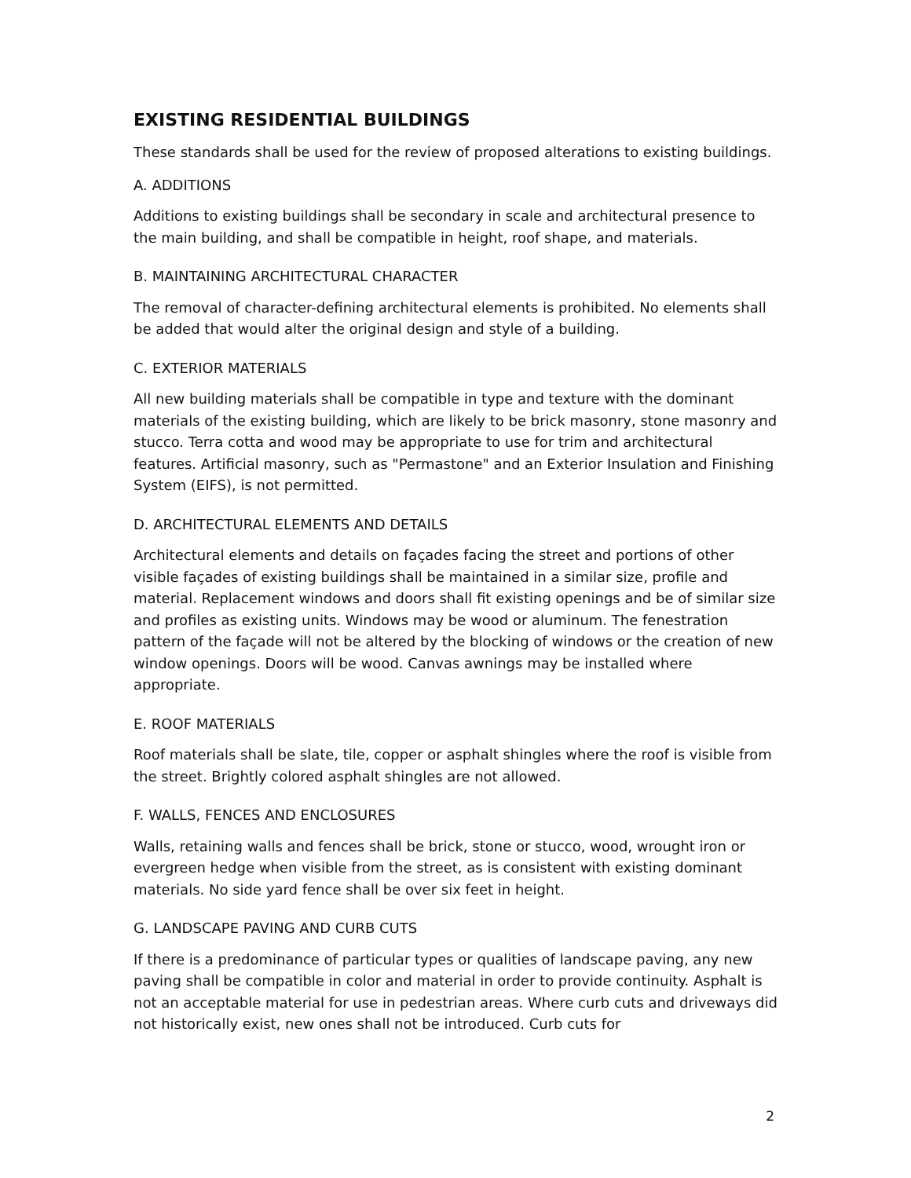EXISTING RESIDENTIAL BUILDINGS
These standards shall be used for the review of proposed alterations to existing buildings.
A. ADDITIONS
Additions to existing buildings shall be secondary in scale and architectural presence to the main building, and shall be compatible in height, roof shape, and materials.
B. MAINTAINING ARCHITECTURAL CHARACTER
The removal of character-defining architectural elements is prohibited. No elements shall be added that would alter the original design and style of a building.
C. EXTERIOR MATERIALS
All new building materials shall be compatible in type and texture with the dominant materials of the existing building, which are likely to be brick masonry, stone masonry and stucco. Terra cotta and wood may be appropriate to use for trim and architectural features. Artificial masonry, such as "Permastone" and an Exterior Insulation and Finishing System (EIFS), is not permitted.
D. ARCHITECTURAL ELEMENTS AND DETAILS
Architectural elements and details on façades facing the street and portions of other visible façades of existing buildings shall be maintained in a similar size, profile and material. Replacement windows and doors shall fit existing openings and be of similar size and profiles as existing units. Windows may be wood or aluminum. The fenestration pattern of the façade will not be altered by the blocking of windows or the creation of new window openings. Doors will be wood. Canvas awnings may be installed where appropriate.
E. ROOF MATERIALS
Roof materials shall be slate, tile, copper or asphalt shingles where the roof is visible from the street. Brightly colored asphalt shingles are not allowed.
F. WALLS, FENCES AND ENCLOSURES
Walls, retaining walls and fences shall be brick, stone or stucco, wood, wrought iron or evergreen hedge when visible from the street, as is consistent with existing dominant materials. No side yard fence shall be over six feet in height.
G. LANDSCAPE PAVING AND CURB CUTS
If there is a predominance of particular types or qualities of landscape paving, any new paving shall be compatible in color and material in order to provide continuity. Asphalt is not an acceptable material for use in pedestrian areas. Where curb cuts and driveways did not historically exist, new ones shall not be introduced. Curb cuts for
2